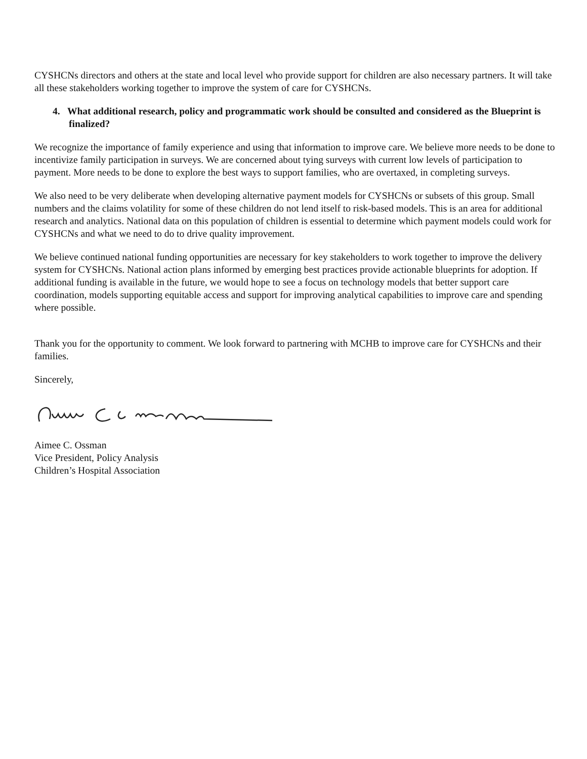CYSHCNs directors and others at the state and local level who provide support for children are also necessary partners. It will take all these stakeholders working together to improve the system of care for CYSHCNs.
4. What additional research, policy and programmatic work should be consulted and considered as the Blueprint is finalized?
We recognize the importance of family experience and using that information to improve care. We believe more needs to be done to incentivize family participation in surveys. We are concerned about tying surveys with current low levels of participation to payment. More needs to be done to explore the best ways to support families, who are overtaxed, in completing surveys.
We also need to be very deliberate when developing alternative payment models for CYSHCNs or subsets of this group. Small numbers and the claims volatility for some of these children do not lend itself to risk-based models. This is an area for additional research and analytics. National data on this population of children is essential to determine which payment models could work for CYSHCNs and what we need to do to drive quality improvement.
We believe continued national funding opportunities are necessary for key stakeholders to work together to improve the delivery system for CYSHCNs. National action plans informed by emerging best practices provide actionable blueprints for adoption. If additional funding is available in the future, we would hope to see a focus on technology models that better support care coordination, models supporting equitable access and support for improving analytical capabilities to improve care and spending where possible.
Thank you for the opportunity to comment. We look forward to partnering with MCHB to improve care for CYSHCNs and their families.
Sincerely,
Aimee C. Ossman
Vice President, Policy Analysis
Children’s Hospital Association